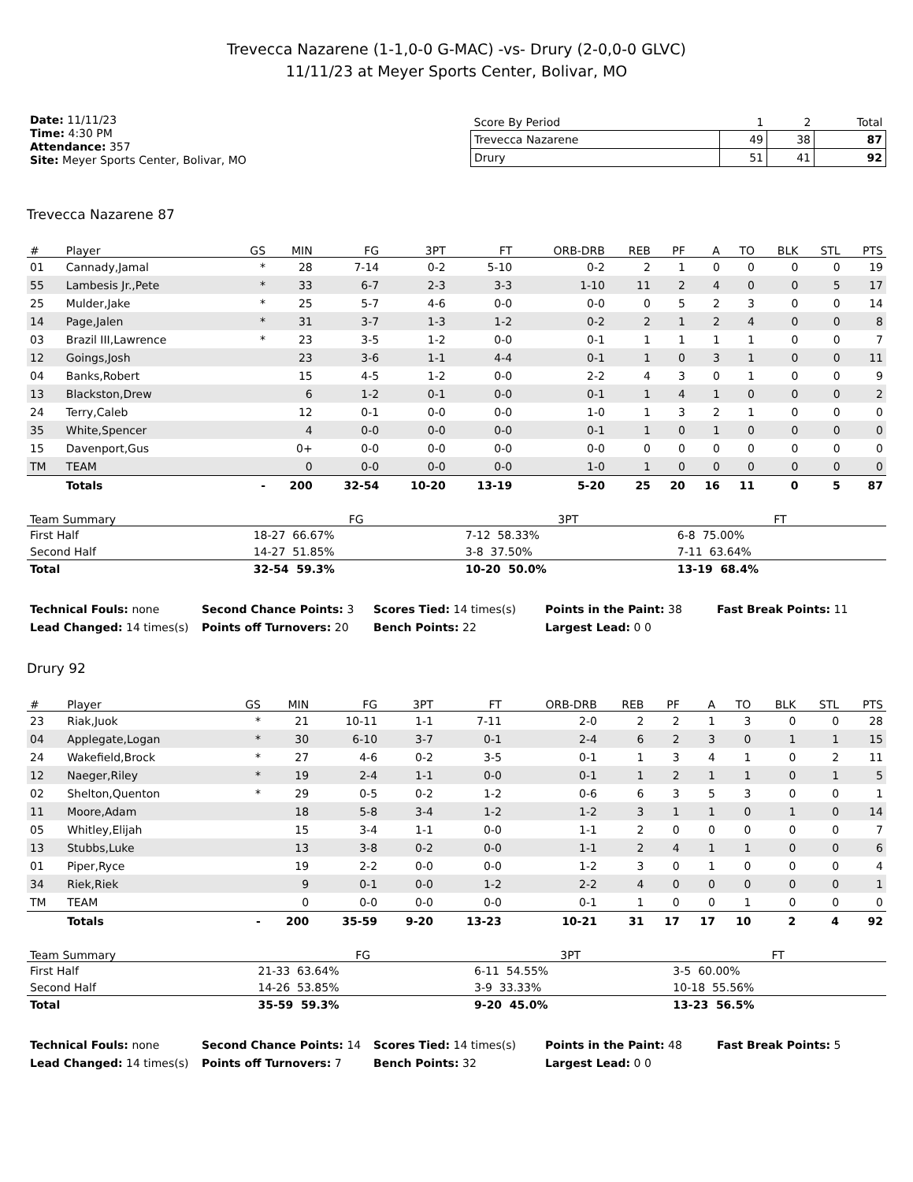Trevecca Nazarene (1-1,0-0 G-MAC) -vs- Drury (2-0,0-0 GLVC)
11/11/23 at Meyer Sports Center, Bolivar, MO
Date: 11/11/23
Time: 4:30 PM
Attendance: 357
Site: Meyer Sports Center, Bolivar, MO
| Score By Period | 1 | 2 | Total |
| --- | --- | --- | --- |
| Trevecca Nazarene | 49 | 38 | 87 |
| Drury | 51 | 41 | 92 |
Trevecca Nazarene 87
| # | Player | GS | MIN | FG | 3PT | FT | ORB-DRB | REB | PF | A | TO | BLK | STL | PTS |
| --- | --- | --- | --- | --- | --- | --- | --- | --- | --- | --- | --- | --- | --- | --- |
| 01 | Cannady,Jamal | * | 28 | 7-14 | 0-2 | 5-10 | 0-2 | 2 | 1 | 0 | 0 | 0 | 0 | 19 |
| 55 | Lambesis Jr.,Pete | * | 33 | 6-7 | 2-3 | 3-3 | 1-10 | 11 | 2 | 4 | 0 | 0 | 5 | 17 |
| 25 | Mulder,Jake | * | 25 | 5-7 | 4-6 | 0-0 | 0-0 | 0 | 5 | 2 | 3 | 0 | 0 | 14 |
| 14 | Page,Jalen | * | 31 | 3-7 | 1-3 | 1-2 | 0-2 | 2 | 1 | 2 | 4 | 0 | 0 | 8 |
| 03 | Brazil III,Lawrence | * | 23 | 3-5 | 1-2 | 0-0 | 0-1 | 1 | 1 | 1 | 1 | 0 | 0 | 7 |
| 12 | Goings,Josh | | 23 | 3-6 | 1-1 | 4-4 | 0-1 | 1 | 0 | 3 | 1 | 0 | 0 | 11 |
| 04 | Banks,Robert | | 15 | 4-5 | 1-2 | 0-0 | 2-2 | 4 | 3 | 0 | 1 | 0 | 0 | 9 |
| 13 | Blackston,Drew | | 6 | 1-2 | 0-1 | 0-0 | 0-1 | 1 | 4 | 1 | 0 | 0 | 0 | 2 |
| 24 | Terry,Caleb | | 12 | 0-1 | 0-0 | 0-0 | 1-0 | 1 | 3 | 2 | 1 | 0 | 0 | 0 |
| 35 | White,Spencer | | 4 | 0-0 | 0-0 | 0-0 | 0-1 | 1 | 0 | 1 | 0 | 0 | 0 | 0 |
| 15 | Davenport,Gus | | 0+ | 0-0 | 0-0 | 0-0 | 0-0 | 0 | 0 | 0 | 0 | 0 | 0 | 0 |
| TM | TEAM | | 0 | 0-0 | 0-0 | 0-0 | 1-0 | 1 | 0 | 0 | 0 | 0 | 0 | 0 |
| | Totals | - | 200 | 32-54 | 10-20 | 13-19 | 5-20 | 25 | 20 | 16 | 11 | 0 | 5 | 87 |
| Team Summary | FG | 3PT | FT |
| --- | --- | --- | --- |
| First Half | 18-27 66.67% | 7-12 58.33% | 6-8 75.00% |
| Second Half | 14-27 51.85% | 3-8 37.50% | 7-11 63.64% |
| Total | 32-54 59.3% | 10-20 50.0% | 13-19 68.4% |
Technical Fouls: none
Second Chance Points: 3
Scores Tied: 14 times(s)
Points in the Paint: 38
Fast Break Points: 11
Lead Changed: 14 times(s)
Points off Turnovers: 20
Bench Points: 22
Largest Lead: 0 0
Drury 92
| # | Player | GS | MIN | FG | 3PT | FT | ORB-DRB | REB | PF | A | TO | BLK | STL | PTS |
| --- | --- | --- | --- | --- | --- | --- | --- | --- | --- | --- | --- | --- | --- | --- |
| 23 | Riak,Juok | * | 21 | 10-11 | 1-1 | 7-11 | 2-0 | 2 | 2 | 1 | 3 | 0 | 0 | 28 |
| 04 | Applegate,Logan | * | 30 | 6-10 | 3-7 | 0-1 | 2-4 | 6 | 2 | 3 | 0 | 1 | 1 | 15 |
| 24 | Wakefield,Brock | * | 27 | 4-6 | 0-2 | 3-5 | 0-1 | 1 | 3 | 4 | 1 | 0 | 2 | 11 |
| 12 | Naeger,Riley | * | 19 | 2-4 | 1-1 | 0-0 | 0-1 | 1 | 2 | 1 | 1 | 0 | 1 | 5 |
| 02 | Shelton,Quenton | * | 29 | 0-5 | 0-2 | 1-2 | 0-6 | 6 | 3 | 5 | 3 | 0 | 0 | 1 |
| 11 | Moore,Adam | | 18 | 5-8 | 3-4 | 1-2 | 1-2 | 3 | 1 | 1 | 0 | 1 | 0 | 14 |
| 05 | Whitley,Elijah | | 15 | 3-4 | 1-1 | 0-0 | 1-1 | 2 | 0 | 0 | 0 | 0 | 0 | 7 |
| 13 | Stubbs,Luke | | 13 | 3-8 | 0-2 | 0-0 | 1-1 | 2 | 4 | 1 | 1 | 0 | 0 | 6 |
| 01 | Piper,Ryce | | 19 | 2-2 | 0-0 | 0-0 | 1-2 | 3 | 0 | 1 | 0 | 0 | 0 | 4 |
| 34 | Riek,Riek | | 9 | 0-1 | 0-0 | 1-2 | 2-2 | 4 | 0 | 0 | 0 | 0 | 0 | 1 |
| TM | TEAM | | 0 | 0-0 | 0-0 | 0-0 | 0-1 | 1 | 0 | 0 | 1 | 0 | 0 | 0 |
| | Totals | - | 200 | 35-59 | 9-20 | 13-23 | 10-21 | 31 | 17 | 17 | 10 | 2 | 4 | 92 |
| Team Summary | FG | 3PT | FT |
| --- | --- | --- | --- |
| First Half | 21-33 63.64% | 6-11 54.55% | 3-5 60.00% |
| Second Half | 14-26 53.85% | 3-9 33.33% | 10-18 55.56% |
| Total | 35-59 59.3% | 9-20 45.0% | 13-23 56.5% |
Technical Fouls: none
Second Chance Points: 14
Scores Tied: 14 times(s)
Points in the Paint: 48
Fast Break Points: 5
Lead Changed: 14 times(s)
Points off Turnovers: 7
Bench Points: 32
Largest Lead: 0 0